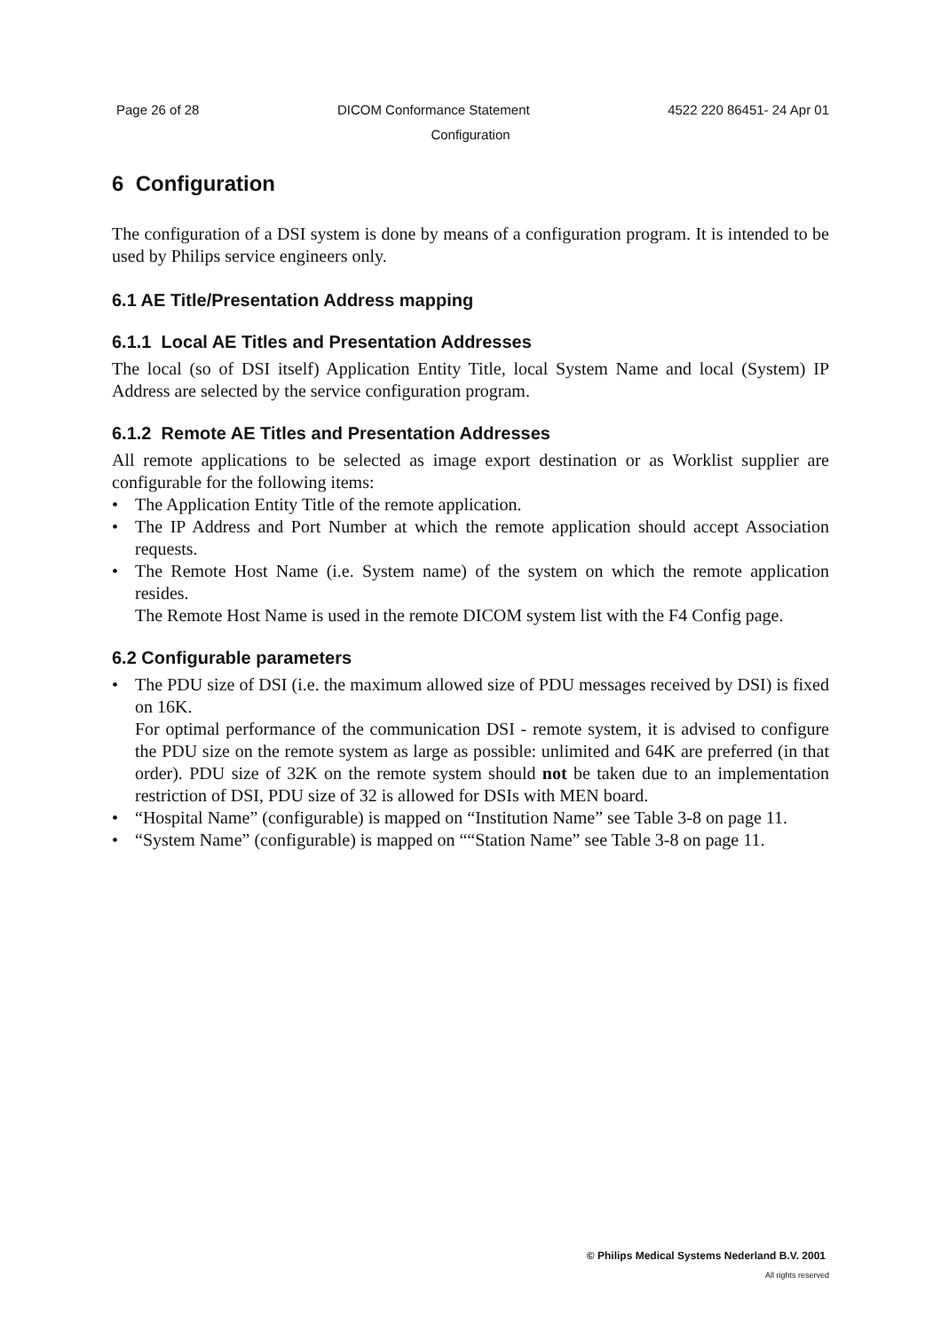Page 26 of 28 DICOM Conformance Statement 4522 220 86451- 24 Apr 01
Configuration
6 Configuration
The configuration of a DSI system is done by means of a configuration program. It is intended to be used by Philips service engineers only.
6.1 AE Title/Presentation Address mapping
6.1.1 Local AE Titles and Presentation Addresses
The local (so of DSI itself) Application Entity Title, local System Name and local (System) IP Address are selected by the service configuration program.
6.1.2 Remote AE Titles and Presentation Addresses
All remote applications to be selected as image export destination or as Worklist supplier are configurable for the following items:
• The Application Entity Title of the remote application.
• The IP Address and Port Number at which the remote application should accept Association requests.
• The Remote Host Name (i.e. System name) of the system on which the remote application resides.
The Remote Host Name is used in the remote DICOM system list with the F4 Config page.
6.2 Configurable parameters
• The PDU size of DSI (i.e. the maximum allowed size of PDU messages received by DSI) is fixed on 16K.
For optimal performance of the communication DSI - remote system, it is advised to configure the PDU size on the remote system as large as possible: unlimited and 64K are preferred (in that order). PDU size of 32K on the remote system should not be taken due to an implementation restriction of DSI, PDU size of 32 is allowed for DSIs with MEN board.
• “Hospital Name” (configurable) is mapped on “Institution Name” see Table 3-8 on page 11.
• “System Name” (configurable) is mapped on ““Station Name” see Table 3-8 on page 11.
© Philips Medical Systems Nederland B.V. 2001
All rights reserved